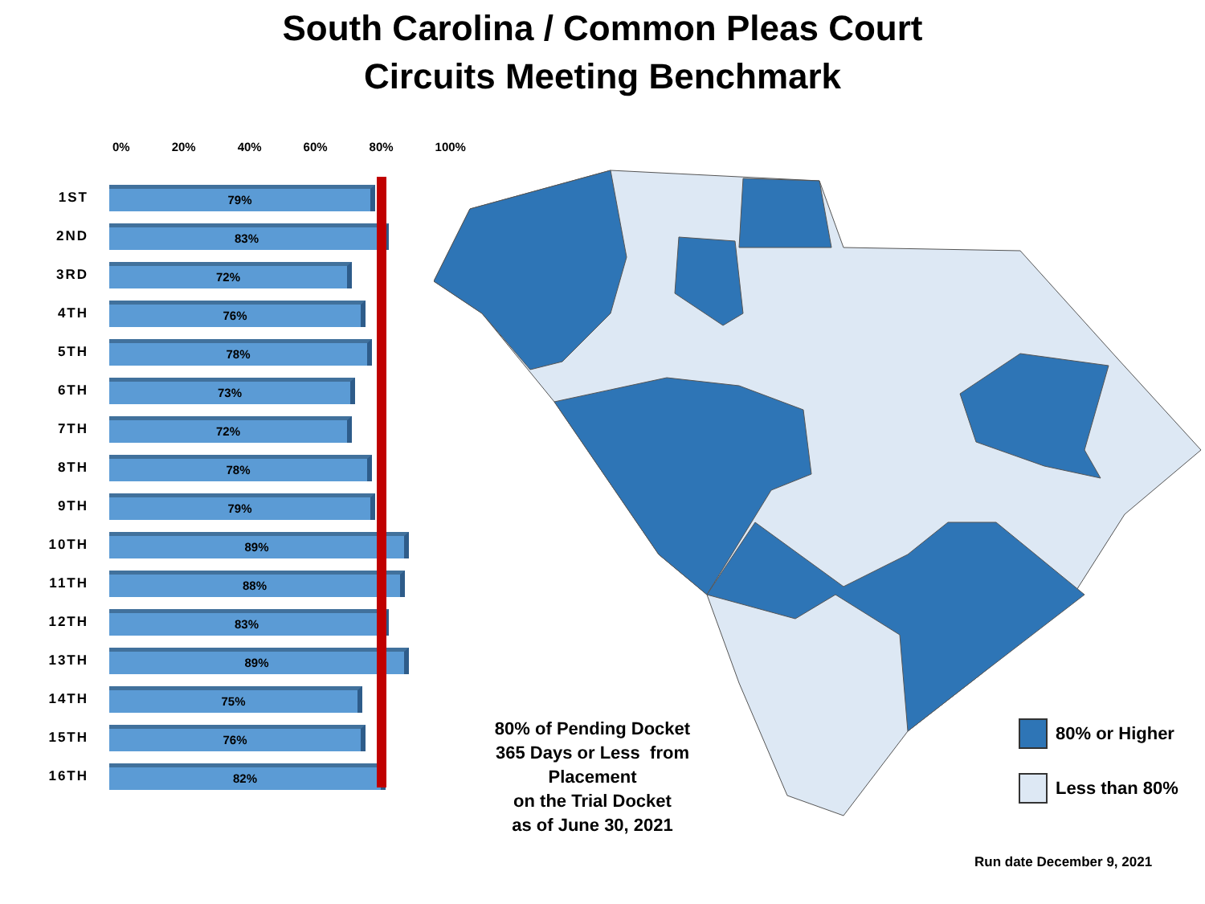South Carolina / Common Pleas Court
Circuits Meeting Benchmark
0% 20% 40% 60% 80% 100%
1ST
79%
2ND
83%
3RD
72%
4TH
76%
5TH
78%
6TH
73%
7TH
72%
8TH
78%
9TH
79%
10TH
89%
11TH
88%
12TH
83%
13TH
89%
14TH
75%
15TH
76%
16TH
82%
80% of Pending Docket
365 Days or Less from Placement
on the Trial Docket
as of June 30, 2021
80% or Higher
Less than 80%
Run date December 9, 2021